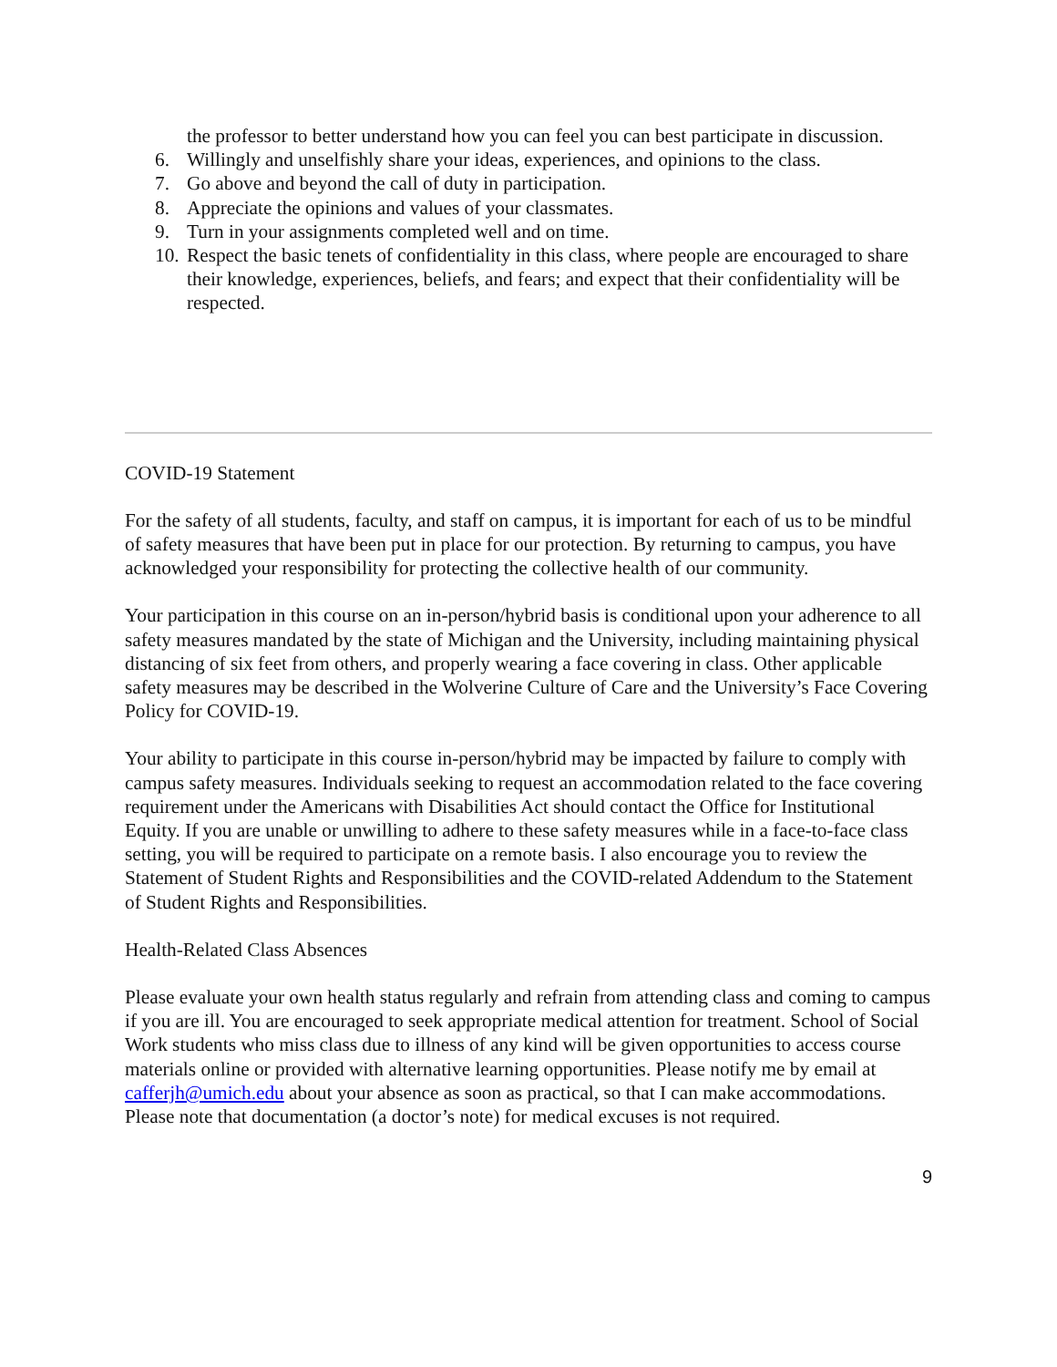the professor to better understand how you can feel you can best participate in discussion.
6. Willingly and unselfishly share your ideas, experiences, and opinions to the class.
7. Go above and beyond the call of duty in participation.
8. Appreciate the opinions and values of your classmates.
9. Turn in your assignments completed well and on time.
10. Respect the basic tenets of confidentiality in this class, where people are encouraged to share their knowledge, experiences, beliefs, and fears; and expect that their confidentiality will be respected.
COVID-19 Statement
For the safety of all students, faculty, and staff on campus, it is important for each of us to be mindful of safety measures that have been put in place for our protection. By returning to campus, you have acknowledged your responsibility for protecting the collective health of our community.
Your participation in this course on an in-person/hybrid basis is conditional upon your adherence to all safety measures mandated by the state of Michigan and the University, including maintaining physical distancing of six feet from others, and properly wearing a face covering in class. Other applicable safety measures may be described in the Wolverine Culture of Care and the University’s Face Covering Policy for COVID-19.
Your ability to participate in this course in-person/hybrid may be impacted by failure to comply with campus safety measures. Individuals seeking to request an accommodation related to the face covering requirement under the Americans with Disabilities Act should contact the Office for Institutional Equity. If you are unable or unwilling to adhere to these safety measures while in a face-to-face class setting, you will be required to participate on a remote basis. I also encourage you to review the Statement of Student Rights and Responsibilities and the COVID-related Addendum to the Statement of Student Rights and Responsibilities.
Health-Related Class Absences
Please evaluate your own health status regularly and refrain from attending class and coming to campus if you are ill. You are encouraged to seek appropriate medical attention for treatment. School of Social Work students who miss class due to illness of any kind will be given opportunities to access course materials online or provided with alternative learning opportunities. Please notify me by email at cafferjh@umich.edu about your absence as soon as practical, so that I can make accommodations. Please note that documentation (a doctor’s note) for medical excuses is not required.
9